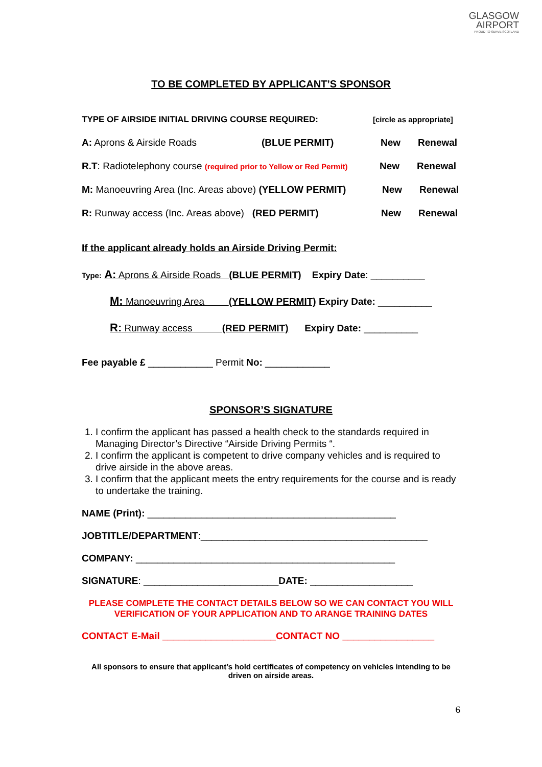GLASGOW
AIRPORT
PROUD TO SERVE SCOTLAND
TO BE COMPLETED BY APPLICANT’S SPONSOR
TYPE OF AIRSIDE INITIAL DRIVING COURSE REQUIRED: [circle as appropriate]
A: Aprons & Airside Roads (BLUE PERMIT) New Renewal
R.T: Radiotelephony course (required prior to Yellow or Red Permit) New Renewal
M: Manoeuvring Area (Inc. Areas above) (YELLOW PERMIT) New Renewal
R: Runway access (Inc. Areas above) (RED PERMIT) New Renewal
If the applicant already holds an Airside Driving Permit:
Type: A: Aprons & Airside Roads (BLUE PERMIT) Expiry Date: __________
M: Manoeuvring Area (YELLOW PERMIT) Expiry Date: __________
R: Runway access (RED PERMIT) Expiry Date: __________
Fee payable £ ____________ Permit No: ____________
SPONSOR’S SIGNATURE
1. I confirm the applicant has passed a health check to the standards required in Managing Director’s Directive “Airside Driving Permits “.
2. I confirm the applicant is competent to drive company vehicles and is required to drive airside in the above areas.
3. I confirm that the applicant meets the entry requirements for the course and is ready to undertake the training.
NAME (Print): ______________________________________________
JOBTITLE/DEPARTMENT:__________________________________________
COMPANY: ________________________________________________
SIGNATURE: _________________________DATE: ___________________
PLEASE COMPLETE THE CONTACT DETAILS BELOW SO WE CAN CONTACT YOU WILL VERIFICATION OF YOUR APPLICATION AND TO ARANGE TRAINING DATES
CONTACT E-Mail _____________________CONTACT NO _________________
All sponsors to ensure that applicant’s hold certificates of competency on vehicles intending to be driven on airside areas.
6